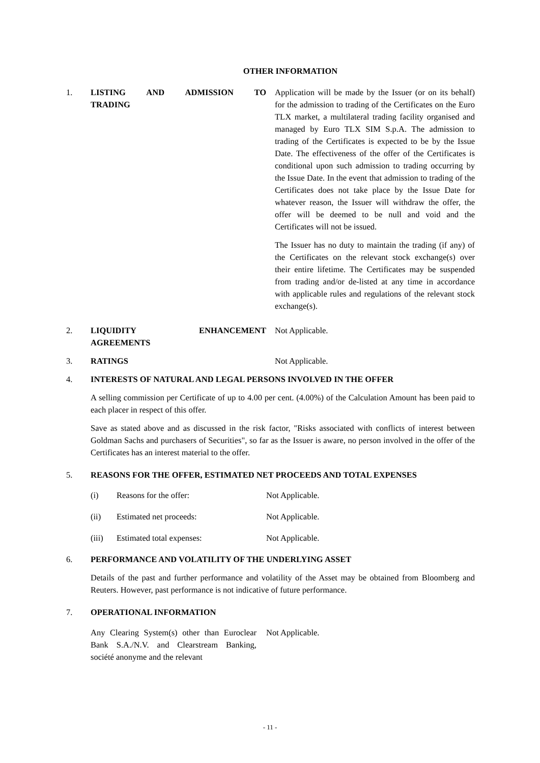OTHER INFORMATION
1. LISTING AND ADMISSION TO
TRADING
Application will be made by the Issuer (or on its behalf) for the admission to trading of the Certificates on the Euro TLX market, a multilateral trading facility organised and managed by Euro TLX SIM S.p.A. The admission to trading of the Certificates is expected to be by the Issue Date. The effectiveness of the offer of the Certificates is conditional upon such admission to trading occurring by the Issue Date. In the event that admission to trading of the Certificates does not take place by the Issue Date for whatever reason, the Issuer will withdraw the offer, the offer will be deemed to be null and void and the Certificates will not be issued.
The Issuer has no duty to maintain the trading (if any) of the Certificates on the relevant stock exchange(s) over their entire lifetime. The Certificates may be suspended from trading and/or de-listed at any time in accordance with applicable rules and regulations of the relevant stock exchange(s).
2. LIQUIDITY ENHANCEMENT
AGREEMENTS
Not Applicable.
3. RATINGS Not Applicable.
4. INTERESTS OF NATURAL AND LEGAL PERSONS INVOLVED IN THE OFFER
A selling commission per Certificate of up to 4.00 per cent. (4.00%) of the Calculation Amount has been paid to each placer in respect of this offer.
Save as stated above and as discussed in the risk factor, "Risks associated with conflicts of interest between Goldman Sachs and purchasers of Securities", so far as the Issuer is aware, no person involved in the offer of the Certificates has an interest material to the offer.
5. REASONS FOR THE OFFER, ESTIMATED NET PROCEEDS AND TOTAL EXPENSES
(i) Reasons for the offer: Not Applicable.
(ii) Estimated net proceeds: Not Applicable.
(iii) Estimated total expenses: Not Applicable.
6. PERFORMANCE AND VOLATILITY OF THE UNDERLYING ASSET
Details of the past and further performance and volatility of the Asset may be obtained from Bloomberg and Reuters. However, past performance is not indicative of future performance.
7. OPERATIONAL INFORMATION
Any Clearing System(s) other than Euroclear Bank S.A./N.V. and Clearstream Banking, société anonyme and the relevant
Not Applicable.
- 11 -